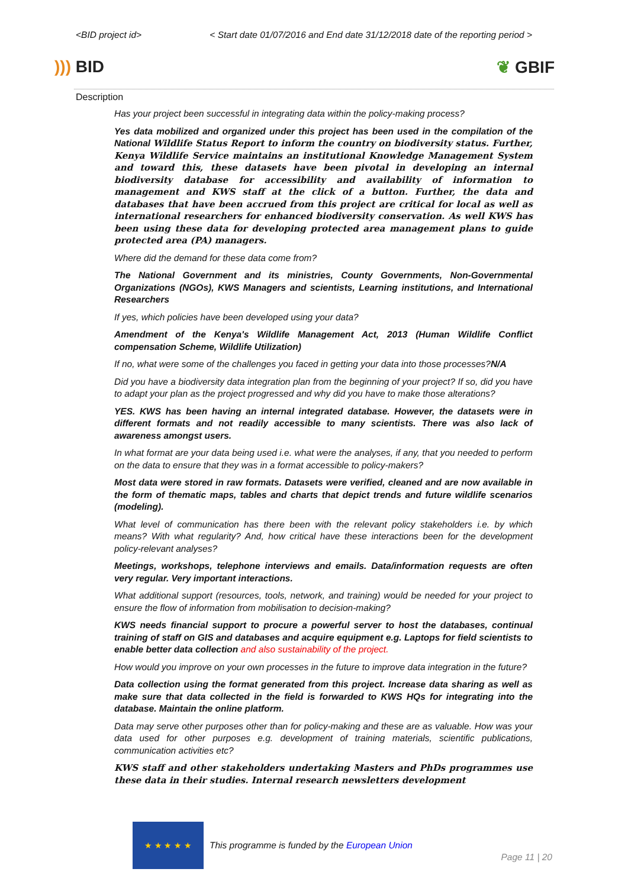<BID project id> < Start date 01/07/2016 and End date 31/12/2018 date of the reporting period >
))) BID ❦ GBIF
Description
Has your project been successful in integrating data within the policy-making process?
Yes data mobilized and organized under this project has been used in the compilation of the National Wildlife Status Report to inform the country on biodiversity status. Further, Kenya Wildlife Service maintains an institutional Knowledge Management System and toward this, these datasets have been pivotal in developing an internal biodiversity database for accessibility and availability of information to management and KWS staff at the click of a button. Further, the data and databases that have been accrued from this project are critical for local as well as international researchers for enhanced biodiversity conservation. As well KWS has been using these data for developing protected area management plans to guide protected area (PA) managers.
Where did the demand for these data come from?
The National Government and its ministries, County Governments, Non-Governmental Organizations (NGOs), KWS Managers and scientists, Learning institutions, and International Researchers
If yes, which policies have been developed using your data?
Amendment of the Kenya's Wildlife Management Act, 2013 (Human Wildlife Conflict compensation Scheme, Wildlife Utilization)
If no, what were some of the challenges you faced in getting your data into those processes?N/A
Did you have a biodiversity data integration plan from the beginning of your project? If so, did you have to adapt your plan as the project progressed and why did you have to make those alterations?
YES. KWS has been having an internal integrated database. However, the datasets were in different formats and not readily accessible to many scientists. There was also lack of awareness amongst users.
In what format are your data being used i.e. what were the analyses, if any, that you needed to perform on the data to ensure that they was in a format accessible to policy-makers?
Most data were stored in raw formats. Datasets were verified, cleaned and are now available in the form of thematic maps, tables and charts that depict trends and future wildlife scenarios (modeling).
What level of communication has there been with the relevant policy stakeholders i.e. by which means? With what regularity? And, how critical have these interactions been for the development policy-relevant analyses?
Meetings, workshops, telephone interviews and emails. Data/information requests are often very regular. Very important interactions.
What additional support (resources, tools, network, and training) would be needed for your project to ensure the flow of information from mobilisation to decision-making?
KWS needs financial support to procure a powerful server to host the databases, continual training of staff on GIS and databases and acquire equipment e.g. Laptops for field scientists to enable better data collection and also sustainability of the project.
How would you improve on your own processes in the future to improve data integration in the future?
Data collection using the format generated from this project. Increase data sharing as well as make sure that data collected in the field is forwarded to KWS HQs for integrating into the database. Maintain the online platform.
Data may serve other purposes other than for policy-making and these are as valuable. How was your data used for other purposes e.g. development of training materials, scientific publications, communication activities etc?
KWS staff and other stakeholders undertaking Masters and PhDs programmes use these data in their studies. Internal research newsletters development
★ ★ ★ ★ ★
This programme is funded by the European Union
Page 11 | 20